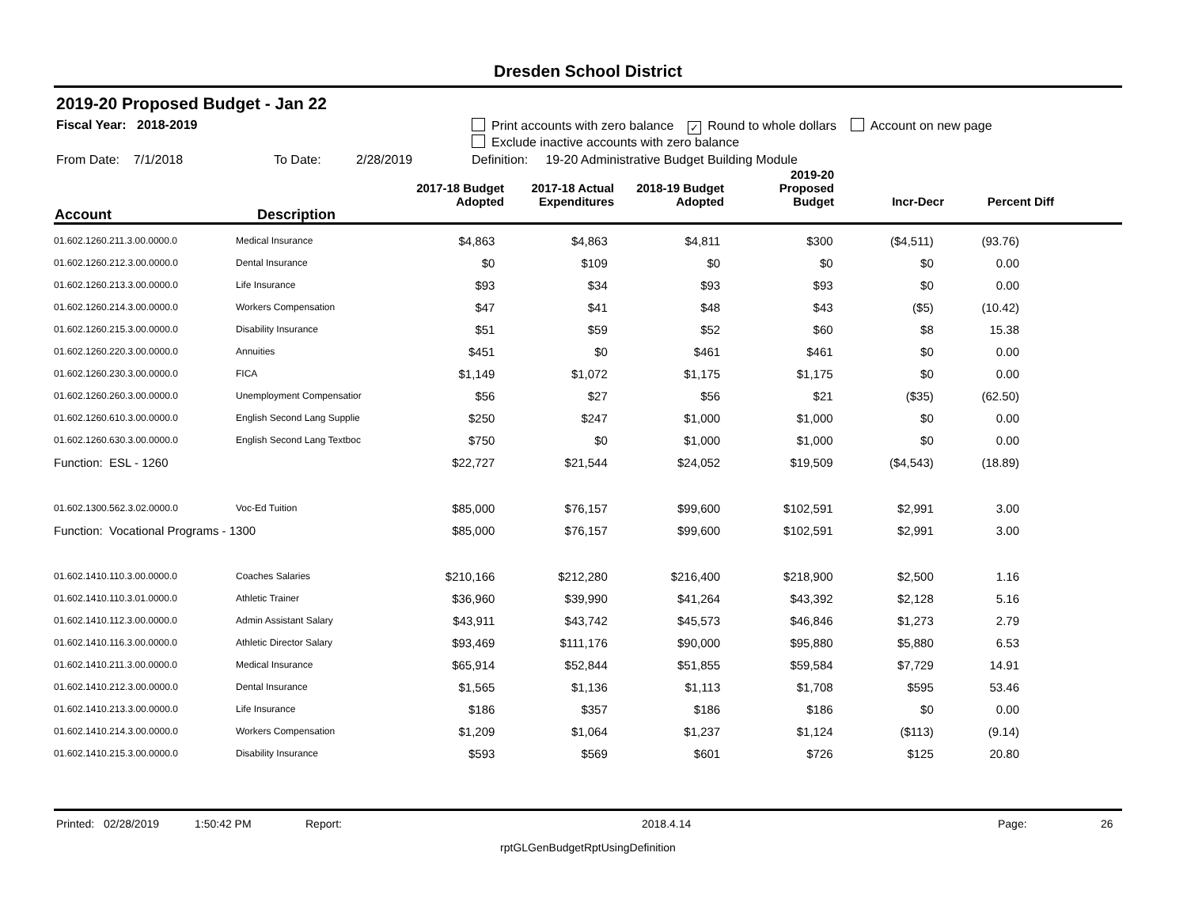Dresden School District
2019-20 Proposed Budget - Jan 22
Fiscal Year: 2018-2019 Print accounts with zero balance ✓ Round to whole dollars Account on new page
Exclude inactive accounts with zero balance
From Date: 7/1/2018 To Date: 2/28/2019 Definition: 19-20 Administrative Budget Building Module
| Account | Description | 2017-18 Budget Adopted | 2017-18 Actual Expenditures | 2018-19 Budget Adopted | 2019-20 Proposed Budget | Incr-Decr | Percent Diff | |
| --- | --- | --- | --- | --- | --- | --- | --- | --- |
| 01.602.1260.211.3.00.0000.0 | Medical Insurance | $4,863 | $4,863 | $4,811 | $300 | ($4,511) | (93.76) | |
| 01.602.1260.212.3.00.0000.0 | Dental Insurance | $0 | $109 | $0 | $0 | $0 | 0.00 | |
| 01.602.1260.213.3.00.0000.0 | Life Insurance | $93 | $34 | $93 | $93 | $0 | 0.00 | |
| 01.602.1260.214.3.00.0000.0 | Workers Compensation | $47 | $41 | $48 | $43 | ($5) | (10.42) | |
| 01.602.1260.215.3.00.0000.0 | Disability Insurance | $51 | $59 | $52 | $60 | $8 | 15.38 | |
| 01.602.1260.220.3.00.0000.0 | Annuities | $451 | $0 | $461 | $461 | $0 | 0.00 | |
| 01.602.1260.230.3.00.0000.0 | FICA | $1,149 | $1,072 | $1,175 | $1,175 | $0 | 0.00 | |
| 01.602.1260.260.3.00.0000.0 | Unemployment Compensatior | $56 | $27 | $56 | $21 | ($35) | (62.50) | |
| 01.602.1260.610.3.00.0000.0 | English Second Lang Supplie | $250 | $247 | $1,000 | $1,000 | $0 | 0.00 | |
| 01.602.1260.630.3.00.0000.0 | English Second Lang Textboc | $750 | $0 | $1,000 | $1,000 | $0 | 0.00 | |
| Function: ESL - 1260 | | $22,727 | $21,544 | $24,052 | $19,509 | ($4,543) | (18.89) | |
| 01.602.1300.562.3.02.0000.0 | Voc-Ed Tuition | $85,000 | $76,157 | $99,600 | $102,591 | $2,991 | 3.00 | |
| Function: Vocational Programs - 1300 | | $85,000 | $76,157 | $99,600 | $102,591 | $2,991 | 3.00 | |
| 01.602.1410.110.3.00.0000.0 | Coaches Salaries | $210,166 | $212,280 | $216,400 | $218,900 | $2,500 | 1.16 | |
| 01.602.1410.110.3.01.0000.0 | Athletic Trainer | $36,960 | $39,990 | $41,264 | $43,392 | $2,128 | 5.16 | |
| 01.602.1410.112.3.00.0000.0 | Admin Assistant Salary | $43,911 | $43,742 | $45,573 | $46,846 | $1,273 | 2.79 | |
| 01.602.1410.116.3.00.0000.0 | Athletic Director Salary | $93,469 | $111,176 | $90,000 | $95,880 | $5,880 | 6.53 | |
| 01.602.1410.211.3.00.0000.0 | Medical Insurance | $65,914 | $52,844 | $51,855 | $59,584 | $7,729 | 14.91 | |
| 01.602.1410.212.3.00.0000.0 | Dental Insurance | $1,565 | $1,136 | $1,113 | $1,708 | $595 | 53.46 | |
| 01.602.1410.213.3.00.0000.0 | Life Insurance | $186 | $357 | $186 | $186 | $0 | 0.00 | |
| 01.602.1410.214.3.00.0000.0 | Workers Compensation | $1,209 | $1,064 | $1,237 | $1,124 | ($113) | (9.14) | |
| 01.602.1410.215.3.00.0000.0 | Disability Insurance | $593 | $569 | $601 | $726 | $125 | 20.80 | |
Printed: 02/28/2019 1:50:42 PM Report: 2018.4.14 Page: 26
rptGLGenBudgetRptUsingDefinition